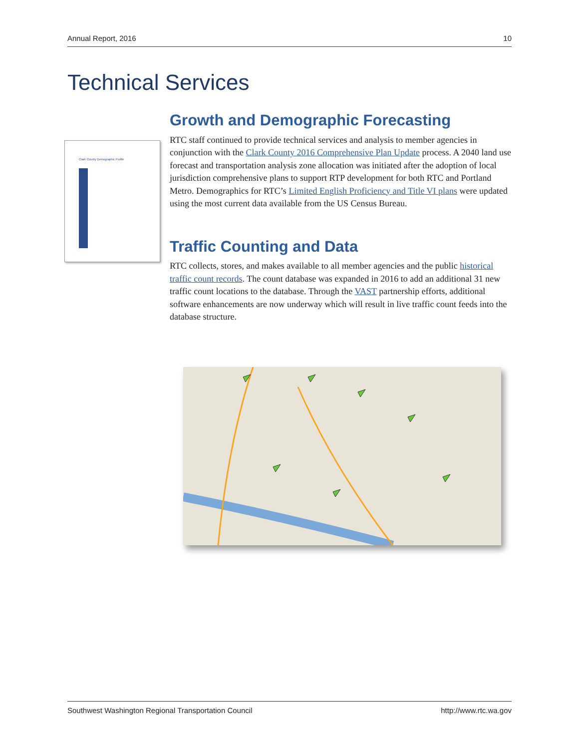Annual Report, 2016 10
Technical Services
Clark County Demographic Profile
Growth and Demographic Forecasting
RTC staff continued to provide technical services and analysis to member agencies in conjunction with the Clark County 2016 Comprehensive Plan Update process. A 2040 land use forecast and transportation analysis zone allocation was initiated after the adoption of local jurisdiction comprehensive plans to support RTP development for both RTC and Portland Metro. Demographics for RTC’s Limited English Proficiency and Title VI plans were updated using the most current data available from the US Census Bureau.
Traffic Counting and Data
RTC collects, stores, and makes available to all member agencies and the public historical traffic count records. The count database was expanded in 2016 to add an additional 31 new traffic count locations to the database. Through the VAST partnership efforts, additional software enhancements are now underway which will result in live traffic count feeds into the database structure.
Southwest Washington Regional Transportation Council http://www.rtc.wa.gov